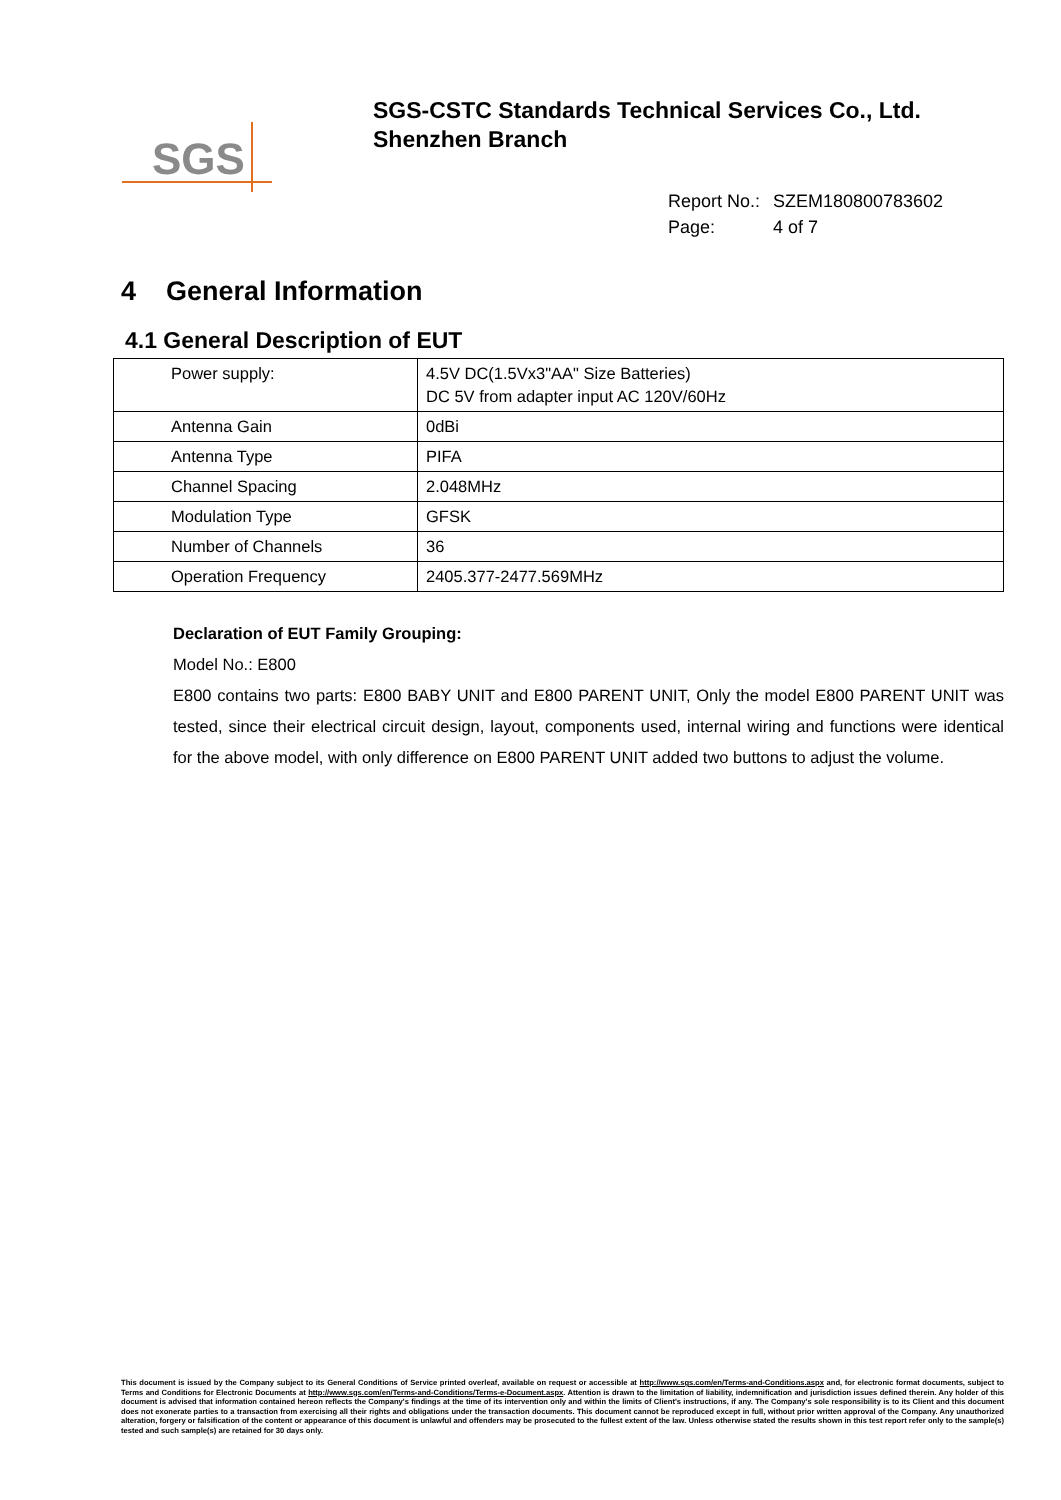SGS
SGS-CSTC Standards Technical Services Co., Ltd.
Shenzhen Branch
Report No.: SZEM180800783602
Page: 4 of 7
4 General Information
4.1 General Description of EUT
| Power supply: | 4.5V DC(1.5Vx3"AA" Size Batteries) DC 5V from adapter input AC 120V/60Hz |
| Antenna Gain | 0dBi |
| Antenna Type | PIFA |
| Channel Spacing | 2.048MHz |
| Modulation Type | GFSK |
| Number of Channels | 36 |
| Operation Frequency | 2405.377-2477.569MHz |
Declaration of EUT Family Grouping:
Model No.: E800
E800 contains two parts: E800 BABY UNIT and E800 PARENT UNIT, Only the model E800 PARENT UNIT was tested, since their electrical circuit design, layout, components used, internal wiring and functions were identical for the above model, with only difference on E800 PARENT UNIT added two buttons to adjust the volume.
This document is issued by the Company subject to its General Conditions of Service printed overleaf, available on request or accessible at http://www.sgs.com/en/Terms-and-Conditions.aspx and, for electronic format documents, subject to Terms and Conditions for Electronic Documents at http://www.sgs.com/en/Terms-and-Conditions/Terms-e-Document.aspx. Attention is drawn to the limitation of liability, indemnification and jurisdiction issues defined therein. Any holder of this document is advised that information contained hereon reflects the Company's findings at the time of its intervention only and within the limits of Client's instructions, if any. The Company's sole responsibility is to its Client and this document does not exonerate parties to a transaction from exercising all their rights and obligations under the transaction documents. This document cannot be reproduced except in full, without prior written approval of the Company. Any unauthorized alteration, forgery or falsification of the content or appearance of this document is unlawful and offenders may be prosecuted to the fullest extent of the law. Unless otherwise stated the results shown in this test report refer only to the sample(s) tested and such sample(s) are retained for 30 days only.